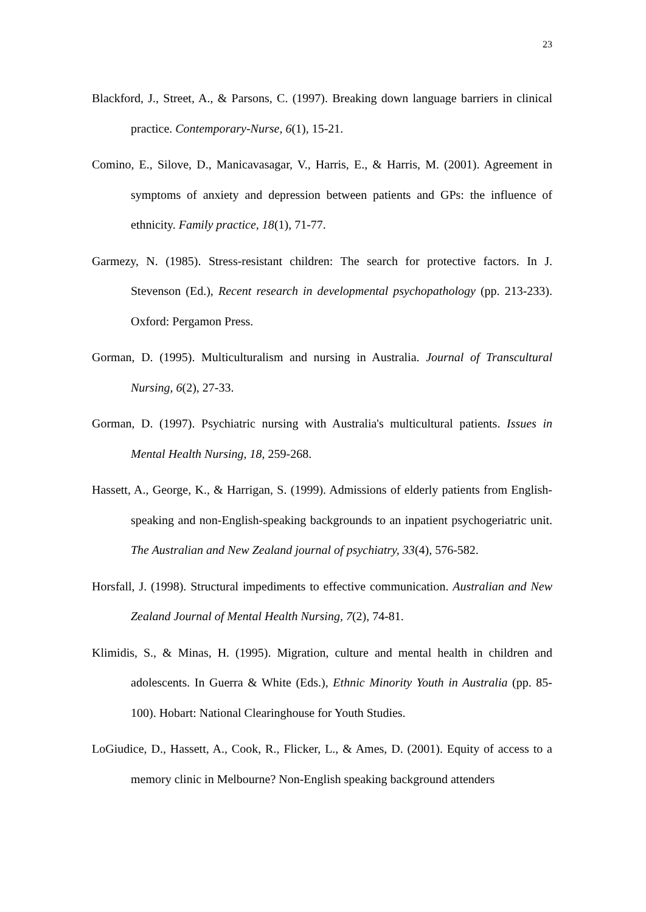23
Blackford, J., Street, A., & Parsons, C. (1997). Breaking down language barriers in clinical practice. Contemporary-Nurse, 6(1), 15-21.
Comino, E., Silove, D., Manicavasagar, V., Harris, E., & Harris, M. (2001). Agreement in symptoms of anxiety and depression between patients and GPs: the influence of ethnicity. Family practice, 18(1), 71-77.
Garmezy, N. (1985). Stress-resistant children: The search for protective factors. In J. Stevenson (Ed.), Recent research in developmental psychopathology (pp. 213-233). Oxford: Pergamon Press.
Gorman, D. (1995). Multiculturalism and nursing in Australia. Journal of Transcultural Nursing, 6(2), 27-33.
Gorman, D. (1997). Psychiatric nursing with Australia's multicultural patients. Issues in Mental Health Nursing, 18, 259-268.
Hassett, A., George, K., & Harrigan, S. (1999). Admissions of elderly patients from English-speaking and non-English-speaking backgrounds to an inpatient psychogeriatric unit. The Australian and New Zealand journal of psychiatry, 33(4), 576-582.
Horsfall, J. (1998). Structural impediments to effective communication. Australian and New Zealand Journal of Mental Health Nursing, 7(2), 74-81.
Klimidis, S., & Minas, H. (1995). Migration, culture and mental health in children and adolescents. In Guerra & White (Eds.), Ethnic Minority Youth in Australia (pp. 85-100). Hobart: National Clearinghouse for Youth Studies.
LoGiudice, D., Hassett, A., Cook, R., Flicker, L., & Ames, D. (2001). Equity of access to a memory clinic in Melbourne? Non-English speaking background attenders